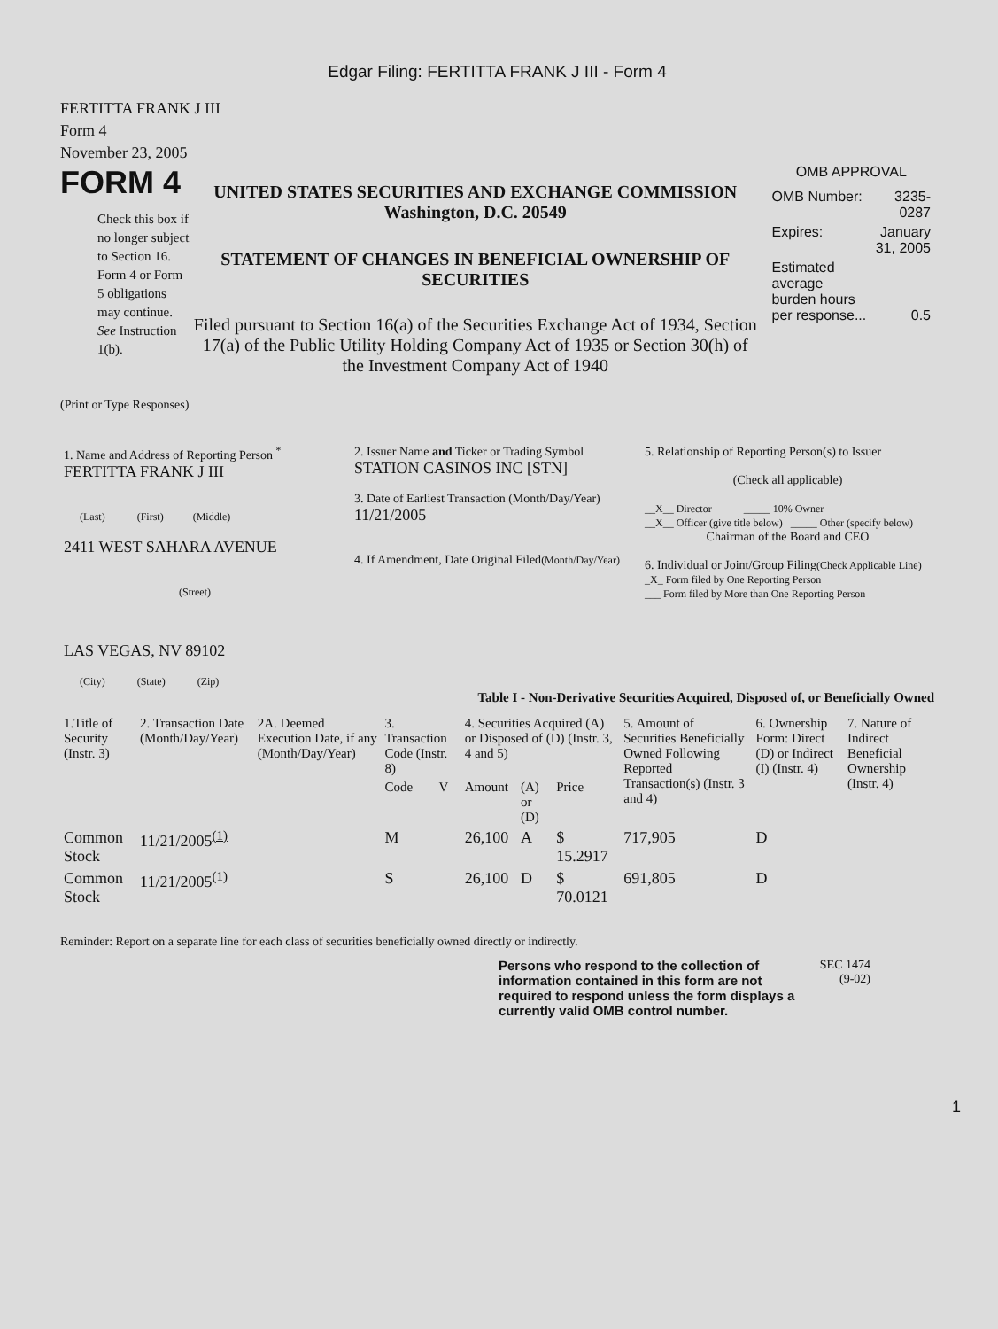Edgar Filing: FERTITTA FRANK J III - Form 4
FERTITTA FRANK J III
Form 4
November 23, 2005
FORM 4
Check this box if no longer subject to Section 16. Form 4 or Form 5 obligations may continue. See Instruction 1(b).
UNITED STATES SECURITIES AND EXCHANGE COMMISSION
Washington, D.C. 20549
STATEMENT OF CHANGES IN BENEFICIAL OWNERSHIP OF SECURITIES
Filed pursuant to Section 16(a) of the Securities Exchange Act of 1934, Section 17(a) of the Public Utility Holding Company Act of 1935 or Section 30(h) of the Investment Company Act of 1940
OMB APPROVAL
| OMB Number: | 3235-0287 |
| Expires: | January 31, 2005 |
| Estimated average burden hours per response... | 0.5 |
(Print or Type Responses)
| 1. Name and Address of Reporting Person <sup>*</sup> FERTITTA FRANK J III (Last) (First) (Middle) 2411 WEST SAHARA AVENUE (Street) LAS VEGAS, NV 89102 (City) (State) (Zip) | 2. Issuer Name and Ticker or Trading Symbol STATION CASINOS INC [STN] 3. Date of Earliest Transaction (Month/Day/Year) 11/21/2005 4. If Amendment, Date Original Filed (Month/Day/Year) | 5. Relationship of Reporting Person(s) to Issuer (Check all applicable) __X__ Director _____ 10% Owner __X__ Officer (give title below) _____ Other (specify below) Chairman of the Board and CEO 6. Individual or Joint/Group Filing (Check Applicable Line) _X_ Form filed by One Reporting Person ___ Form filed by More than One Reporting Person |
Table I - Non-Derivative Securities Acquired, Disposed of, or Beneficially Owned
| 1.Title of Security (Instr. 3) | 2. Transaction Date (Month/Day/Year) | 2A. Deemed Execution Date, if any (Month/Day/Year) | 3. Transaction Code (Instr. 8) | | 4. Securities Acquired (A) or Disposed of (D) (Instr. 3, 4 and 5) | | | 5. Amount of Securities Beneficially Owned Following Reported Transaction(s) (Instr. 3 and 4) | 6. Ownership Form: Direct (D) or Indirect (I) (Instr. 4) | 7. Nature of Indirect Beneficial Ownership (Instr. 4) |
| --- | --- | --- | --- | --- | --- | --- | --- | --- | --- | --- |
| | | | Code | V | Amount | (A) or (D) | Price | | | |
| Common Stock | 11/21/2005<sup>(1)</sup> | | M | | 26,100 | A | $ 15.2917 | 717,905 | D | |
| Common Stock | 11/21/2005<sup>(1)</sup> | | S | | 26,100 | D | $ 70.0121 | 691,805 | D | |
Reminder: Report on a separate line for each class of securities beneficially owned directly or indirectly.
Persons who respond to the collection of information contained in this form are not required to respond unless the form displays a currently valid OMB control number.
SEC 1474
(9-02)
1